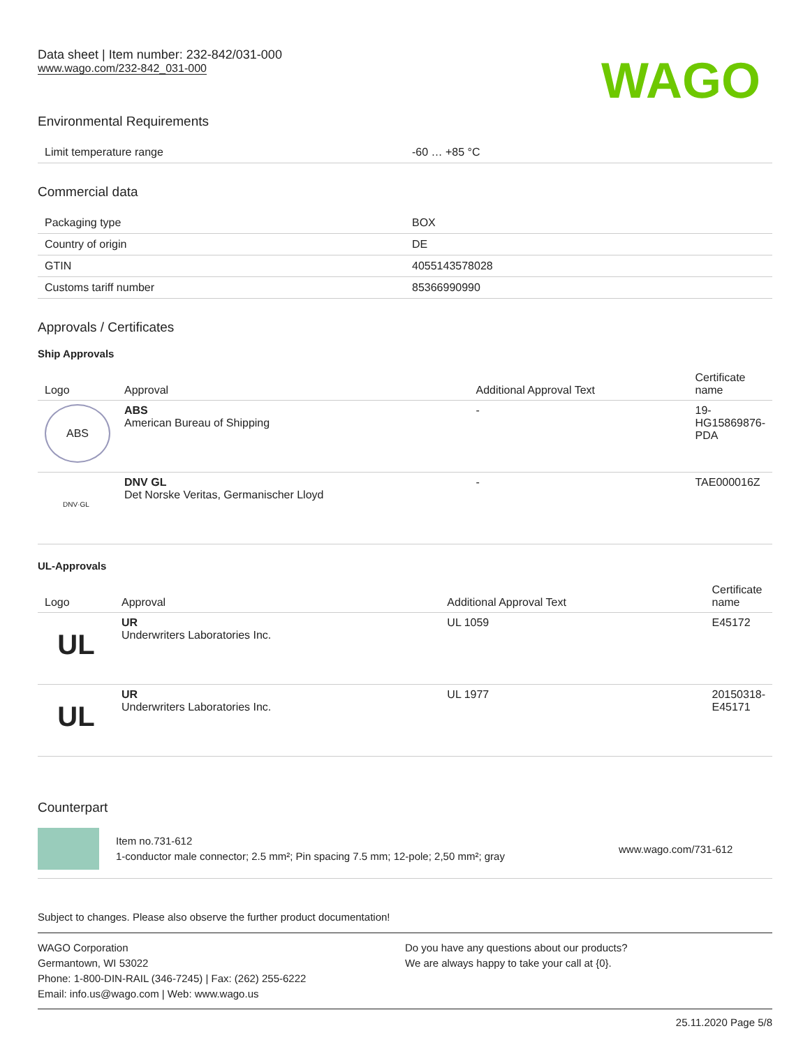Data sheet | Item number: 232-842/031-000
www.wago.com/232-842_031-000
WAGO
Environmental Requirements
| Limit temperature range | -60 … +85 °C |
Commercial data
| Packaging type | BOX |
| Country of origin | DE |
| GTIN | 4055143578028 |
| Customs tariff number | 85366990990 |
Approvals / Certificates
Ship Approvals
| Logo | Approval | Additional Approval Text | Certificate name |
| --- | --- | --- | --- |
| ABS | ABS American Bureau of Shipping | - | 19- HG15869876- PDA |
| DNV·GL | DNV GL Det Norske Veritas, Germanischer Lloyd | - | TAE000016Z |
UL-Approvals
| Logo | Approval | Additional Approval Text | Certificate name |
| --- | --- | --- | --- |
| UL | UR Underwriters Laboratories Inc. | UL 1059 | E45172 |
| UL | UR Underwriters Laboratories Inc. | UL 1977 | 20150318- E45171 |
Counterpart
Item no.731-612
1-conductor male connector; 2.5 mm²; Pin spacing 7.5 mm; 12-pole; 2,50 mm²; gray
www.wago.com/731-612
Subject to changes. Please also observe the further product documentation!
WAGO Corporation
Germantown, WI 53022
Phone: 1-800-DIN-RAIL (346-7245) | Fax: (262) 255-6222
Email: info.us@wago.com | Web: www.wago.us
Do you have any questions about our products?
We are always happy to take your call at {0}.
25.11.2020 Page 5/8